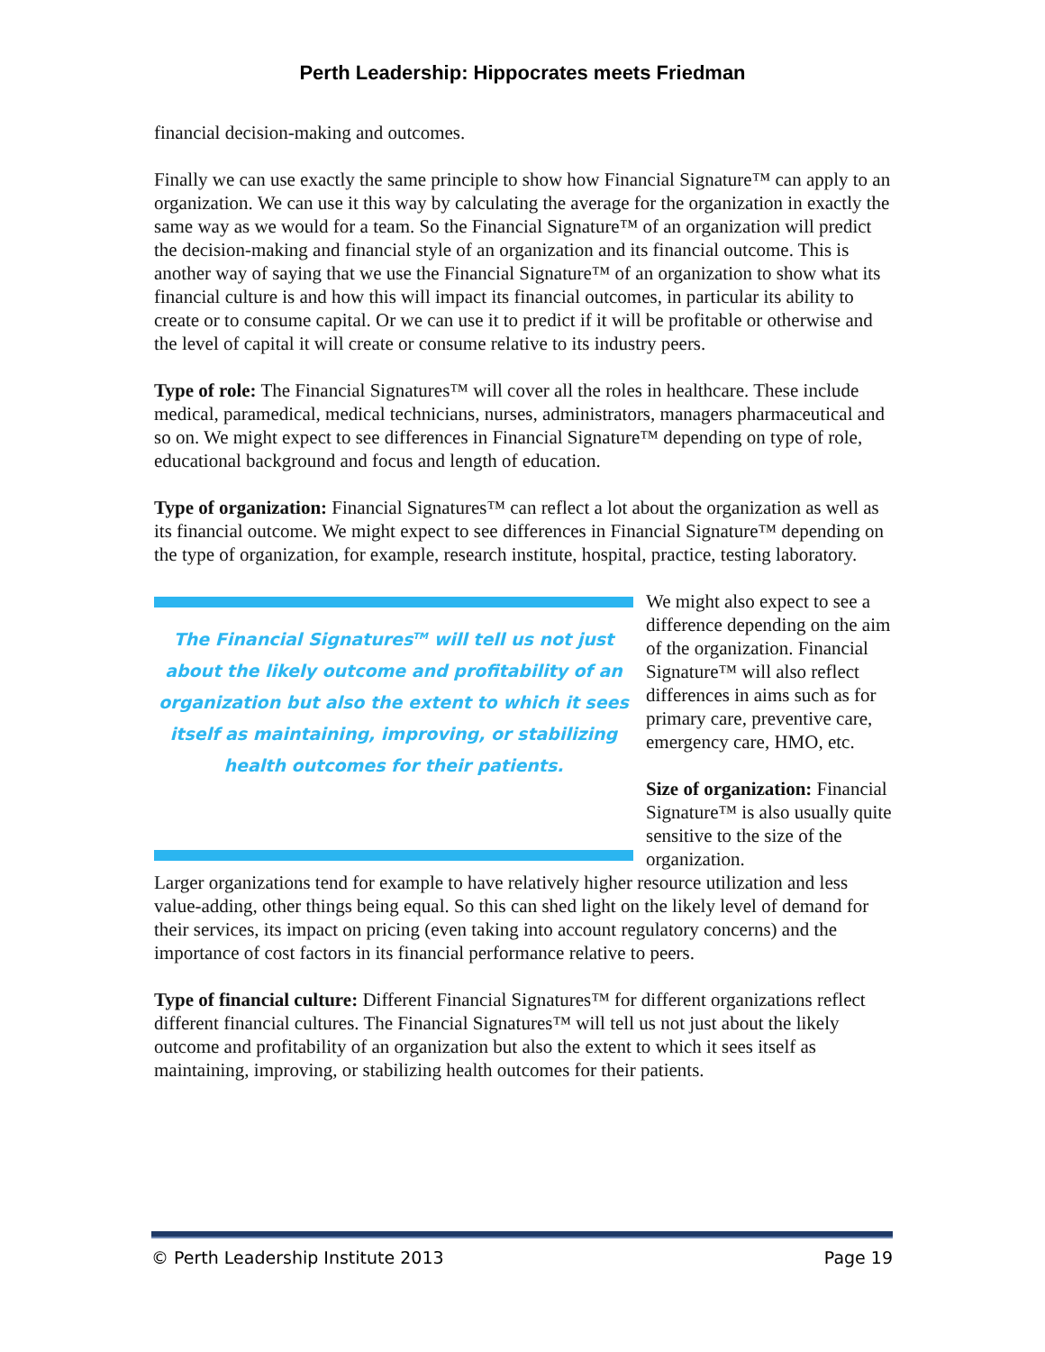Perth Leadership: Hippocrates meets Friedman
financial decision-making and outcomes.
Finally we can use exactly the same principle to show how Financial Signature™ can apply to an organization. We can use it this way by calculating the average for the organization in exactly the same way as we would for a team. So the Financial Signature™ of an organization will predict the decision-making and financial style of an organization and its financial outcome. This is another way of saying that we use the Financial Signature™ of an organization to show what its financial culture is and how this will impact its financial outcomes, in particular its ability to create or to consume capital. Or we can use it to predict if it will be profitable or otherwise and the level of capital it will create or consume relative to its industry peers.
Type of role: The Financial Signatures™ will cover all the roles in healthcare. These include medical, paramedical, medical technicians, nurses, administrators, managers pharmaceutical and so on. We might expect to see differences in Financial Signature™ depending on type of role, educational background and focus and length of education.
Type of organization: Financial Signatures™ can reflect a lot about the organization as well as its financial outcome. We might expect to see differences in Financial Signature™ depending on the type of organization, for example, research institute, hospital, practice, testing laboratory.
The Financial Signatures<sup>TM</sup> will tell us not just about the likely outcome and profitability of an organization but also the extent to which it sees itself as maintaining, improving, or stabilizing health outcomes for their patients.
We might also expect to see a difference depending on the aim of the organization. Financial Signature™ will also reflect differences in aims such as for primary care, preventive care, emergency care, HMO, etc.
Size of organization: Financial Signature™ is also usually quite sensitive to the size of the organization.
Larger organizations tend for example to have relatively higher resource utilization and less value-adding, other things being equal. So this can shed light on the likely level of demand for their services, its impact on pricing (even taking into account regulatory concerns) and the importance of cost factors in its financial performance relative to peers.
Type of financial culture: Different Financial Signatures™ for different organizations reflect different financial cultures. The Financial Signatures™ will tell us not just about the likely outcome and profitability of an organization but also the extent to which it sees itself as maintaining, improving, or stabilizing health outcomes for their patients.
© Perth Leadership Institute 2013 Page 19